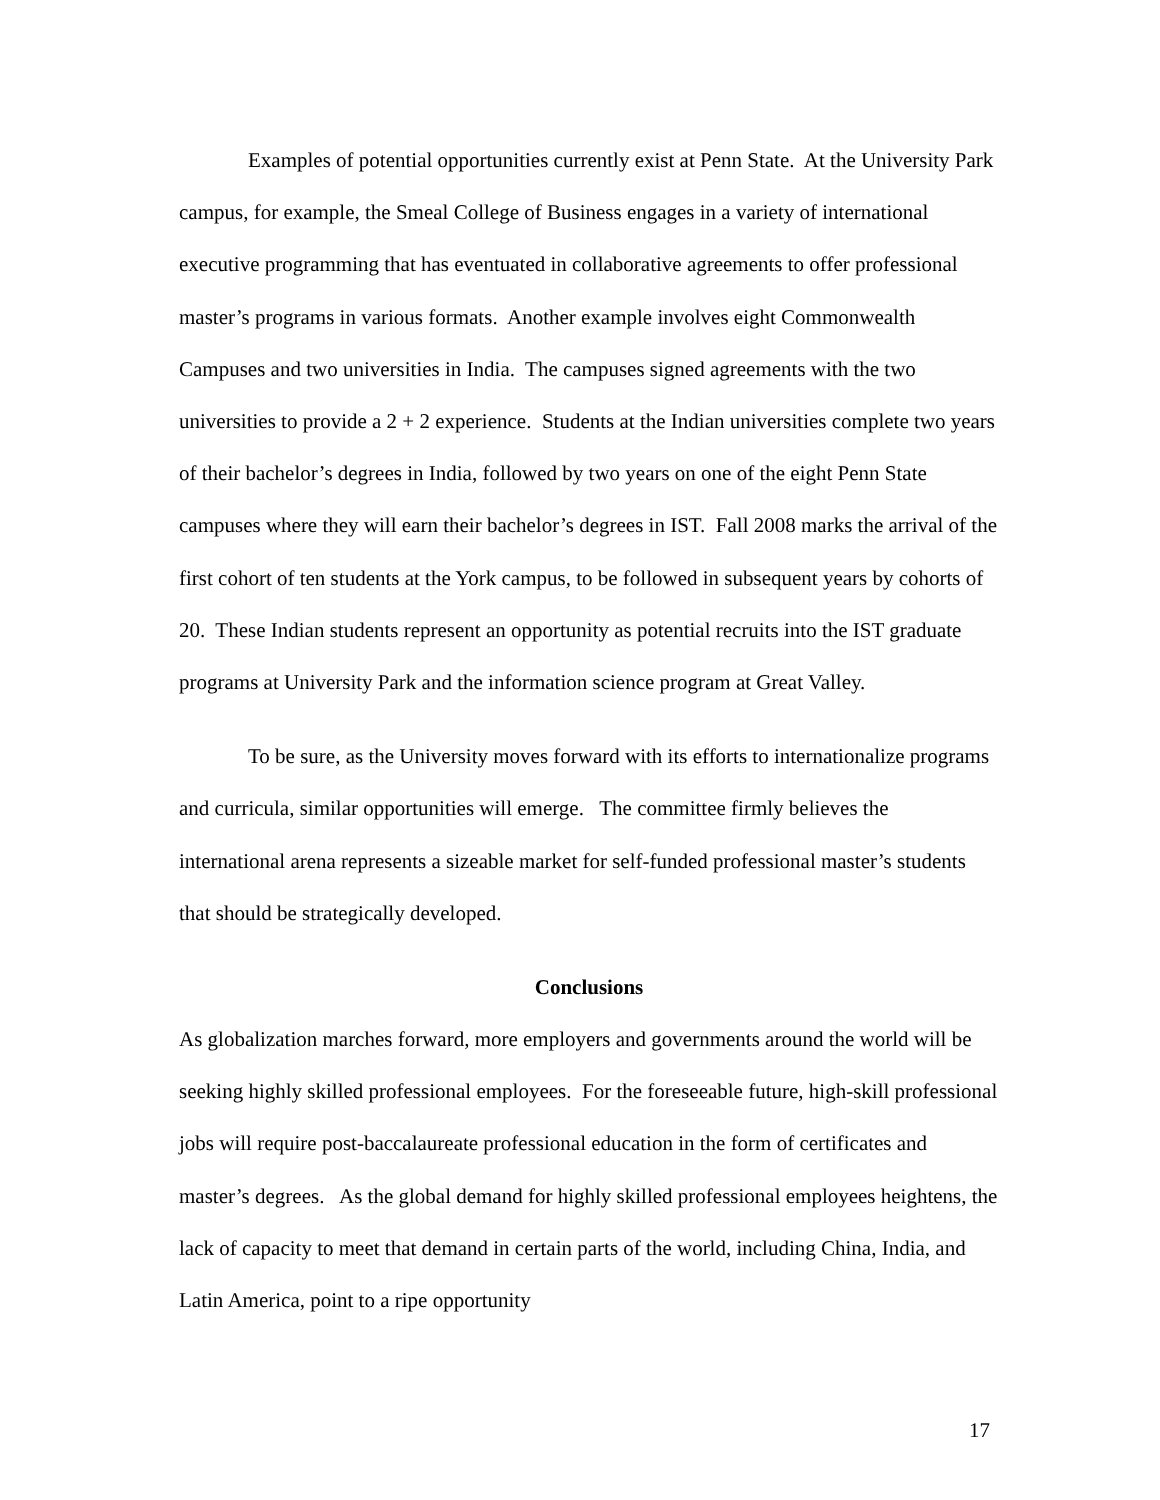Examples of potential opportunities currently exist at Penn State. At the University Park campus, for example, the Smeal College of Business engages in a variety of international executive programming that has eventuated in collaborative agreements to offer professional master’s programs in various formats. Another example involves eight Commonwealth Campuses and two universities in India. The campuses signed agreements with the two universities to provide a 2 + 2 experience. Students at the Indian universities complete two years of their bachelor’s degrees in India, followed by two years on one of the eight Penn State campuses where they will earn their bachelor’s degrees in IST. Fall 2008 marks the arrival of the first cohort of ten students at the York campus, to be followed in subsequent years by cohorts of 20. These Indian students represent an opportunity as potential recruits into the IST graduate programs at University Park and the information science program at Great Valley.
To be sure, as the University moves forward with its efforts to internationalize programs and curricula, similar opportunities will emerge. The committee firmly believes the international arena represents a sizeable market for self-funded professional master’s students that should be strategically developed.
Conclusions
As globalization marches forward, more employers and governments around the world will be seeking highly skilled professional employees. For the foreseeable future, high-skill professional jobs will require post-baccalaureate professional education in the form of certificates and master’s degrees. As the global demand for highly skilled professional employees heightens, the lack of capacity to meet that demand in certain parts of the world, including China, India, and Latin America, point to a ripe opportunity
17